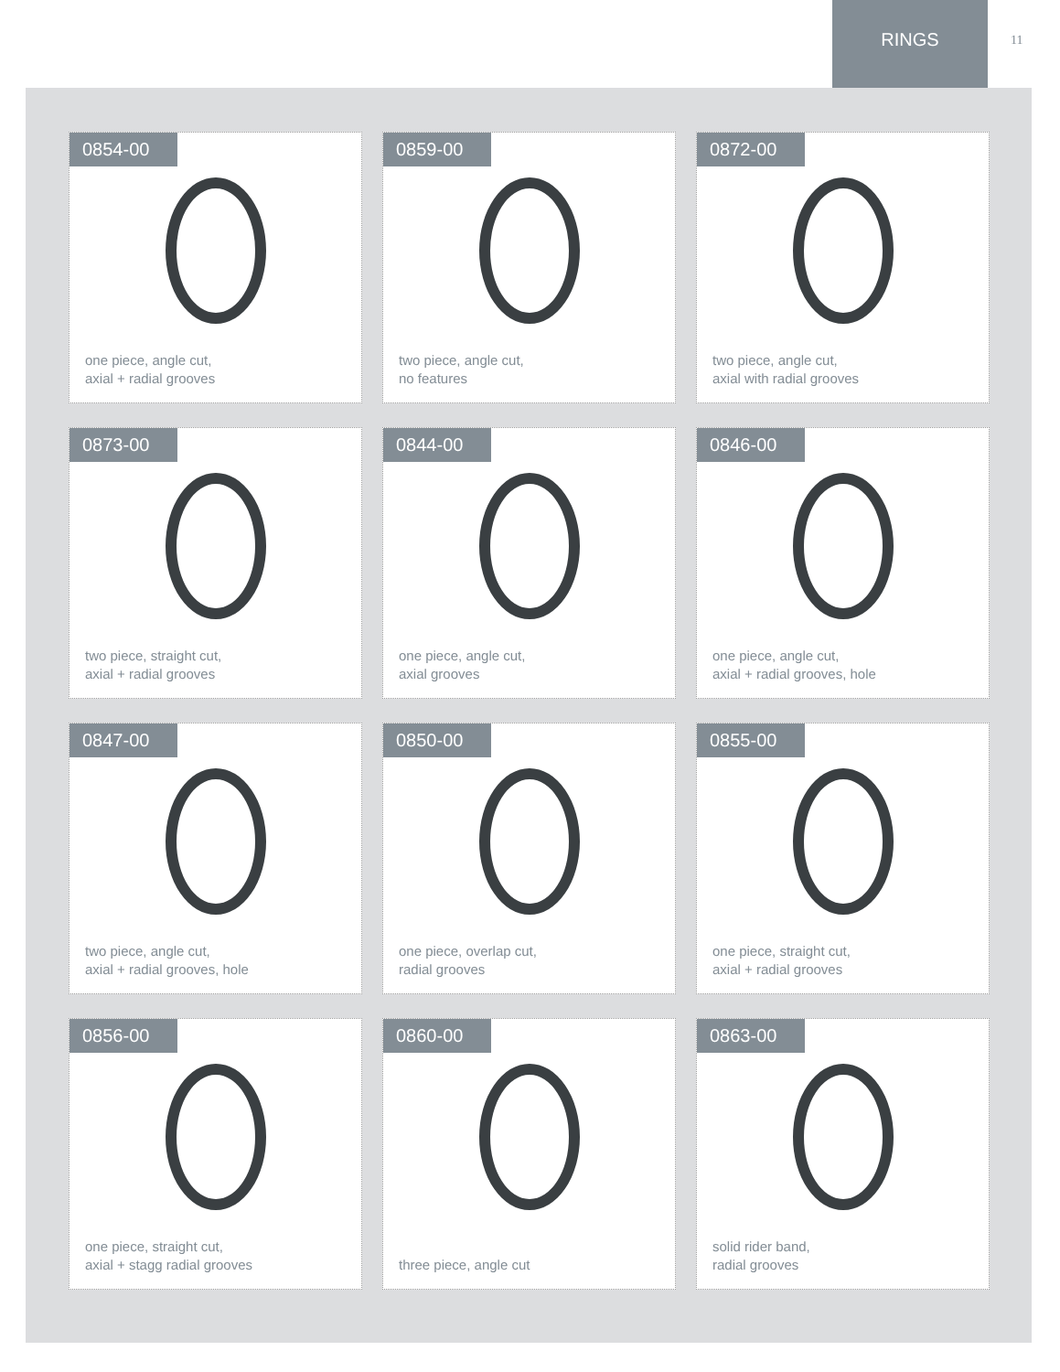RINGS
11
0854-00
one piece, angle cut,
axial + radial grooves
0859-00
two piece, angle cut,
no features
0872-00
two piece, angle cut,
axial with radial grooves
0873-00
two piece, straight cut,
axial + radial grooves
0844-00
one piece, angle cut,
axial grooves
0846-00
one piece, angle cut,
axial + radial grooves, hole
0847-00
two piece, angle cut,
axial + radial grooves, hole
0850-00
one piece, overlap cut,
radial grooves
0855-00
one piece, straight cut,
axial + radial grooves
0856-00
one piece, straight cut,
axial + stagg radial grooves
0860-00
three piece, angle cut
0863-00
solid rider band,
radial grooves